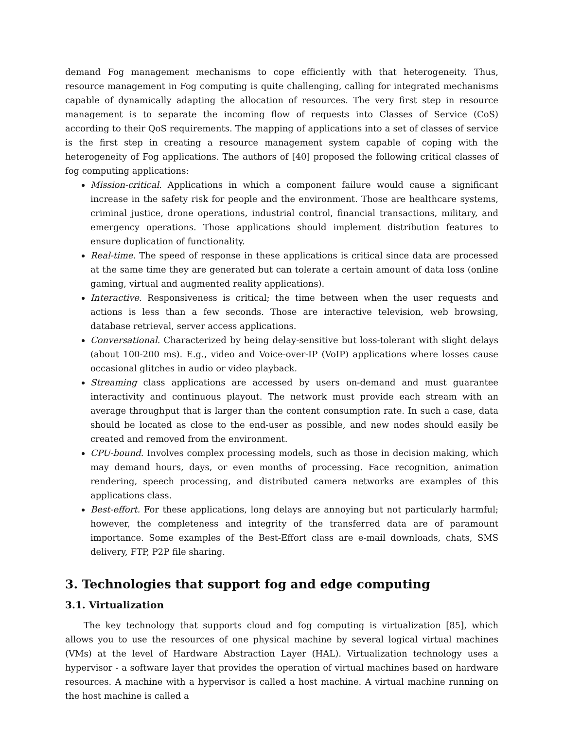demand Fog management mechanisms to cope efficiently with that heterogeneity. Thus, resource management in Fog computing is quite challenging, calling for integrated mechanisms capable of dynamically adapting the allocation of resources. The very first step in resource management is to separate the incoming flow of requests into Classes of Service (CoS) according to their QoS requirements. The mapping of applications into a set of classes of service is the first step in creating a resource management system capable of coping with the heterogeneity of Fog applications. The authors of [40] proposed the following critical classes of fog computing applications:
Mission-critical. Applications in which a component failure would cause a significant increase in the safety risk for people and the environment. Those are healthcare systems, criminal justice, drone operations, industrial control, financial transactions, military, and emergency operations. Those applications should implement distribution features to ensure duplication of functionality.
Real-time. The speed of response in these applications is critical since data are processed at the same time they are generated but can tolerate a certain amount of data loss (online gaming, virtual and augmented reality applications).
Interactive. Responsiveness is critical; the time between when the user requests and actions is less than a few seconds. Those are interactive television, web browsing, database retrieval, server access applications.
Conversational. Characterized by being delay-sensitive but loss-tolerant with slight delays (about 100-200 ms). E.g., video and Voice-over-IP (VoIP) applications where losses cause occasional glitches in audio or video playback.
Streaming class applications are accessed by users on-demand and must guarantee interactivity and continuous playout. The network must provide each stream with an average throughput that is larger than the content consumption rate. In such a case, data should be located as close to the end-user as possible, and new nodes should easily be created and removed from the environment.
CPU-bound. Involves complex processing models, such as those in decision making, which may demand hours, days, or even months of processing. Face recognition, animation rendering, speech processing, and distributed camera networks are examples of this applications class.
Best-effort. For these applications, long delays are annoying but not particularly harmful; however, the completeness and integrity of the transferred data are of paramount importance. Some examples of the Best-Effort class are e-mail downloads, chats, SMS delivery, FTP, P2P file sharing.
3. Technologies that support fog and edge computing
3.1. Virtualization
The key technology that supports cloud and fog computing is virtualization [85], which allows you to use the resources of one physical machine by several logical virtual machines (VMs) at the level of Hardware Abstraction Layer (HAL). Virtualization technology uses a hypervisor - a software layer that provides the operation of virtual machines based on hardware resources. A machine with a hypervisor is called a host machine. A virtual machine running on the host machine is called a